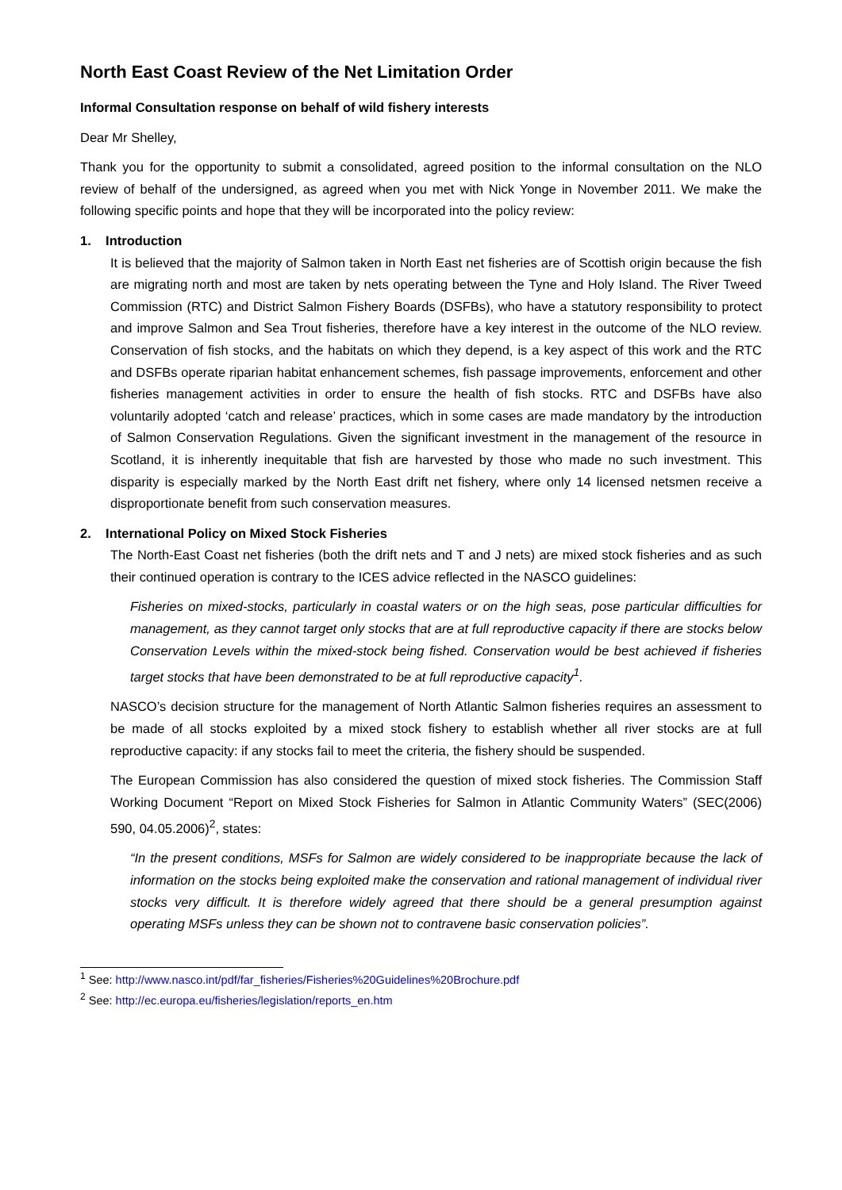North East Coast Review of the Net Limitation Order
Informal Consultation response on behalf of wild fishery interests
Dear Mr Shelley,
Thank you for the opportunity to submit a consolidated, agreed position to the informal consultation on the NLO review of behalf of the undersigned, as agreed when you met with Nick Yonge in November 2011. We make the following specific points and hope that they will be incorporated into the policy review:
1. Introduction
It is believed that the majority of Salmon taken in North East net fisheries are of Scottish origin because the fish are migrating north and most are taken by nets operating between the Tyne and Holy Island. The River Tweed Commission (RTC) and District Salmon Fishery Boards (DSFBs), who have a statutory responsibility to protect and improve Salmon and Sea Trout fisheries, therefore have a key interest in the outcome of the NLO review. Conservation of fish stocks, and the habitats on which they depend, is a key aspect of this work and the RTC and DSFBs operate riparian habitat enhancement schemes, fish passage improvements, enforcement and other fisheries management activities in order to ensure the health of fish stocks. RTC and DSFBs have also voluntarily adopted ‘catch and release’ practices, which in some cases are made mandatory by the introduction of Salmon Conservation Regulations. Given the significant investment in the management of the resource in Scotland, it is inherently inequitable that fish are harvested by those who made no such investment. This disparity is especially marked by the North East drift net fishery, where only 14 licensed netsmen receive a disproportionate benefit from such conservation measures.
2. International Policy on Mixed Stock Fisheries
The North-East Coast net fisheries (both the drift nets and T and J nets) are mixed stock fisheries and as such their continued operation is contrary to the ICES advice reflected in the NASCO guidelines:
Fisheries on mixed-stocks, particularly in coastal waters or on the high seas, pose particular difficulties for management, as they cannot target only stocks that are at full reproductive capacity if there are stocks below Conservation Levels within the mixed-stock being fished. Conservation would be best achieved if fisheries target stocks that have been demonstrated to be at full reproductive capacity<sup>1</sup>.
NASCO’s decision structure for the management of North Atlantic Salmon fisheries requires an assessment to be made of all stocks exploited by a mixed stock fishery to establish whether all river stocks are at full reproductive capacity: if any stocks fail to meet the criteria, the fishery should be suspended.
The European Commission has also considered the question of mixed stock fisheries. The Commission Staff Working Document “Report on Mixed Stock Fisheries for Salmon in Atlantic Community Waters” (SEC(2006) 590, 04.05.2006)<sup>2</sup>, states:
“In the present conditions, MSFs for Salmon are widely considered to be inappropriate because the lack of information on the stocks being exploited make the conservation and rational management of individual river stocks very difficult. It is therefore widely agreed that there should be a general presumption against operating MSFs unless they can be shown not to contravene basic conservation policies”.
<sup>1</sup> See: http://www.nasco.int/pdf/far_fisheries/Fisheries%20Guidelines%20Brochure.pdf
<sup>2</sup> See: http://ec.europa.eu/fisheries/legislation/reports_en.htm